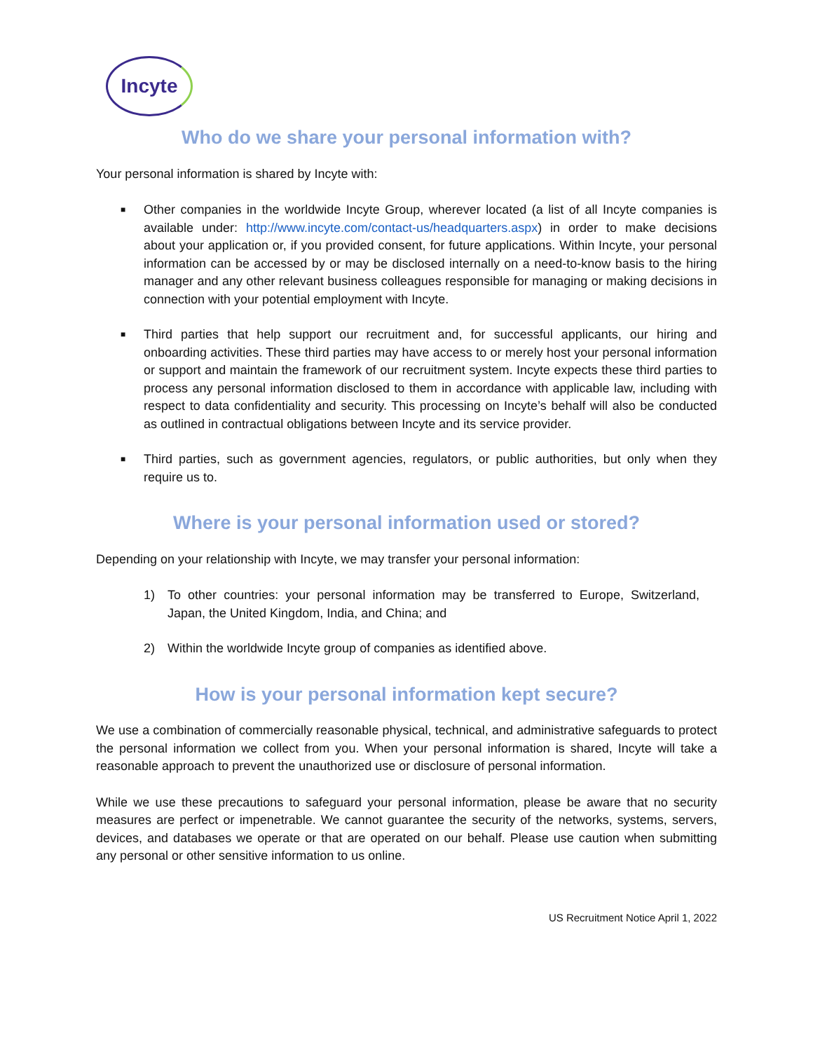Incyte
Who do we share your personal information with?
Your personal information is shared by Incyte with:
■ Other companies in the worldwide Incyte Group, wherever located (a list of all Incyte companies is available under: http://www.incyte.com/contact-us/headquarters.aspx) in order to make decisions about your application or, if you provided consent, for future applications. Within Incyte, your personal information can be accessed by or may be disclosed internally on a need-to-know basis to the hiring manager and any other relevant business colleagues responsible for managing or making decisions in connection with your potential employment with Incyte.
■ Third parties that help support our recruitment and, for successful applicants, our hiring and onboarding activities. These third parties may have access to or merely host your personal information or support and maintain the framework of our recruitment system. Incyte expects these third parties to process any personal information disclosed to them in accordance with applicable law, including with respect to data confidentiality and security. This processing on Incyte’s behalf will also be conducted as outlined in contractual obligations between Incyte and its service provider.
■ Third parties, such as government agencies, regulators, or public authorities, but only when they require us to.
Where is your personal information used or stored?
Depending on your relationship with Incyte, we may transfer your personal information:
1) To other countries: your personal information may be transferred to Europe, Switzerland, Japan, the United Kingdom, India, and China; and
2) Within the worldwide Incyte group of companies as identified above.
How is your personal information kept secure?
We use a combination of commercially reasonable physical, technical, and administrative safeguards to protect the personal information we collect from you. When your personal information is shared, Incyte will take a reasonable approach to prevent the unauthorized use or disclosure of personal information.
While we use these precautions to safeguard your personal information, please be aware that no security measures are perfect or impenetrable. We cannot guarantee the security of the networks, systems, servers, devices, and databases we operate or that are operated on our behalf. Please use caution when submitting any personal or other sensitive information to us online.
US Recruitment Notice April 1, 2022